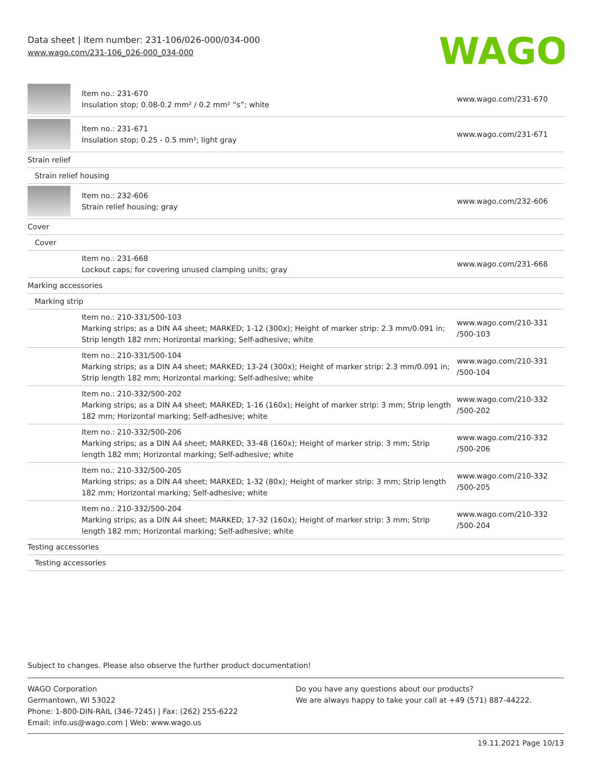Data sheet | Item number: 231-106/026-000/034-000
www.wago.com/231-106_026-000_034-000
WAGO
| | Item no.: 231-670 Insulation stop; 0.08-0.2 mm² / 0.2 mm² “s”; white | www.wago.com/231-670 |
| | Item no.: 231-671 Insulation stop; 0.25 - 0.5 mm²; light gray | www.wago.com/231-671 |
| Strain relief | | |
| Strain relief housing | | |
| | Item no.: 232-606 Strain relief housing; gray | www.wago.com/232-606 |
| Cover | | |
| Cover | | |
| | Item no.: 231-668 Lockout caps; for covering unused clamping units; gray | www.wago.com/231-668 |
| Marking accessories | | |
| Marking strip | | |
| | Item no.: 210-331/500-103 Marking strips; as a DIN A4 sheet; MARKED; 1-12 (300x); Height of marker strip: 2.3 mm/0.091 in; Strip length 182 mm; Horizontal marking; Self-adhesive; white | www.wago.com/210-331 /500-103 |
| | Item no.: 210-331/500-104 Marking strips; as a DIN A4 sheet; MARKED; 13-24 (300x); Height of marker strip: 2.3 mm/0.091 in; Strip length 182 mm; Horizontal marking; Self-adhesive; white | www.wago.com/210-331 /500-104 |
| | Item no.: 210-332/500-202 Marking strips; as a DIN A4 sheet; MARKED; 1-16 (160x); Height of marker strip: 3 mm; Strip length 182 mm; Horizontal marking; Self-adhesive; white | www.wago.com/210-332 /500-202 |
| | Item no.: 210-332/500-206 Marking strips; as a DIN A4 sheet; MARKED; 33-48 (160x); Height of marker strip: 3 mm; Strip length 182 mm; Horizontal marking; Self-adhesive; white | www.wago.com/210-332 /500-206 |
| | Item no.: 210-332/500-205 Marking strips; as a DIN A4 sheet; MARKED; 1-32 (80x); Height of marker strip: 3 mm; Strip length 182 mm; Horizontal marking; Self-adhesive; white | www.wago.com/210-332 /500-205 |
| | Item no.: 210-332/500-204 Marking strips; as a DIN A4 sheet; MARKED; 17-32 (160x); Height of marker strip: 3 mm; Strip length 182 mm; Horizontal marking; Self-adhesive; white | www.wago.com/210-332 /500-204 |
| Testing accessories | | |
| Testing accessories | | |
Subject to changes. Please also observe the further product documentation!
WAGO Corporation
Germantown, WI 53022
Phone: 1-800-DIN-RAIL (346-7245) | Fax: (262) 255-6222
Email: info.us@wago.com | Web: www.wago.us
Do you have any questions about our products?
We are always happy to take your call at +49 (571) 887-44222.
19.11.2021 Page 10/13